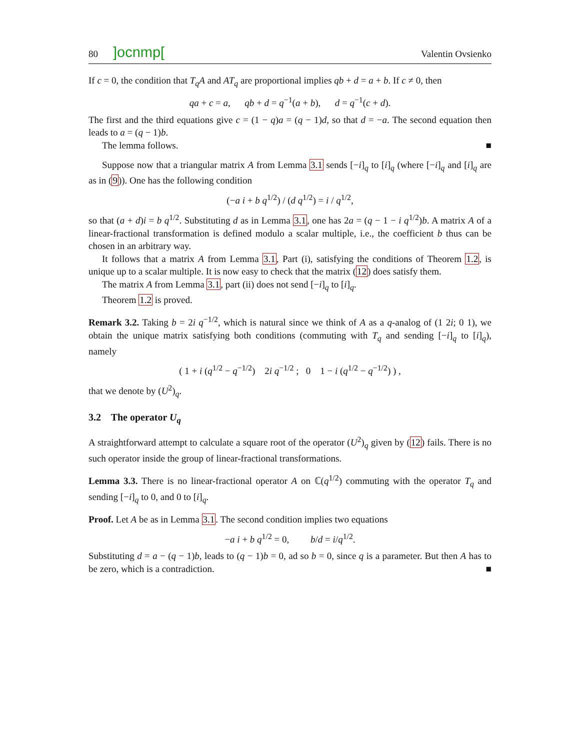80]ocnmp[Valentin Ovsienko
If c = 0, the condition that T<sub>q</sub>A and AT<sub>q</sub> are proportional implies qb + d = a + b. If c ≠ 0, then
qa + c = a, qb + d = q<sup>−1</sup>(a + b), d = q<sup>−1</sup>(c + d).
The first and the third equations give c = (1 − q)a = (q − 1)d, so that d = −a. The second equation then leads to a = (q − 1)b.
The lemma follows. ■
Suppose now that a triangular matrix A from Lemma 3.1 sends [−i]<sub>q</sub> to [i]<sub>q</sub> (where [−i]<sub>q</sub> and [i]<sub>q</sub> are as in (9)). One has the following condition
(−a i + b q<sup>1/2</sup>) / (d q<sup>1/2</sup>) = i / q<sup>1/2</sup>,
so that (a + d)i = b q<sup>1/2</sup>. Substituting d as in Lemma 3.1, one has 2a = (q − 1 − i q<sup>1/2</sup>)b. A matrix A of a linear-fractional transformation is defined modulo a scalar multiple, i.e., the coefficient b thus can be chosen in an arbitrary way.
It follows that a matrix A from Lemma 3.1, Part (i), satisfying the conditions of Theorem 1.2, is unique up to a scalar multiple. It is now easy to check that the matrix (12) does satisfy them.
The matrix A from Lemma 3.1, part (ii) does not send [−i]<sub>q</sub> to [i]<sub>q</sub>.
Theorem 1.2 is proved.
Remark 3.2. Taking b = 2i q<sup>−1/2</sup>, which is natural since we think of A as a q-analog of (1 2i; 0 1), we obtain the unique matrix satisfying both conditions (commuting with T<sub>q</sub> and sending [−i]<sub>q</sub> to [i]<sub>q</sub>), namely
( 1 + i (q<sup>1/2</sup> − q<sup>−1/2</sup>) 2i q<sup>−1/2</sup> ; 0 1 − i (q<sup>1/2</sup> − q<sup>−1/2</sup>) ) ,
that we denote by (U<sup>2</sup>)<sub>q</sub>.
3.2 The operator U<sub>q</sub>
A straightforward attempt to calculate a square root of the operator (U<sup>2</sup>)<sub>q</sub> given by (12) fails. There is no such operator inside the group of linear-fractional transformations.
Lemma 3.3. There is no linear-fractional operator A on ℂ(q<sup>1/2</sup>) commuting with the operator T<sub>q</sub> and sending [−i]<sub>q</sub> to 0, and 0 to [i]<sub>q</sub>.
Proof. Let A be as in Lemma 3.1. The second condition implies two equations
−a i + b q<sup>1/2</sup> = 0, b/d = i/q<sup>1/2</sup>.
Substituting d = a − (q − 1)b, leads to (q − 1)b = 0, ad so b = 0, since q is a parameter. But then A has to be zero, which is a contradiction. ■